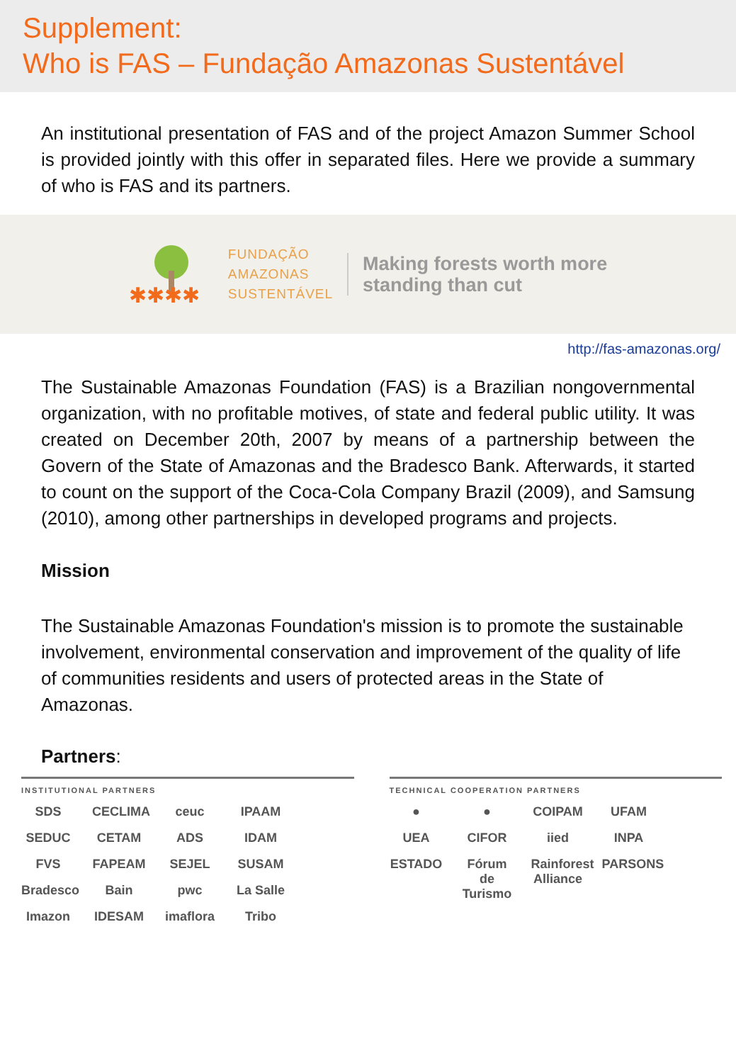Supplement:
Who is FAS – Fundação Amazonas Sustentável
An institutional presentation of FAS and of the project Amazon Summer School is provided jointly with this offer in separated files. Here we provide a summary of who is FAS and its partners.
✱✱✱✱
FUNDAÇÃO
AMAZONAS
SUSTENTÁVEL
Making forests worth more
standing than cut
http://fas-amazonas.org/
The Sustainable Amazonas Foundation (FAS) is a Brazilian nongovernmental organization, with no profitable motives, of state and federal public utility. It was created on December 20th, 2007 by means of a partnership between the Govern of the State of Amazonas and the Bradesco Bank. Afterwards, it started to count on the support of the Coca-Cola Company Brazil (2009), and Samsung (2010), among other partnerships in developed programs and projects.
Mission
The Sustainable Amazonas Foundation's mission is to promote the sustainable involvement, environmental conservation and improvement of the quality of life of communities residents and users of protected areas in the State of Amazonas.
Partners:
INSTITUTIONAL PARTNERS
SDS CECLIMA ceuc IPAAM SEDUC CETAM ADS IDAM FVS FAPEAM SEJEL SUSAM Bradesco Bain pwc La Salle Imazon IDESAM imaflora Tribo
TECHNICAL COOPERATION PARTNERS
● ● COIPAM UFAM UEA CIFOR iied INPA ESTADO Fórum de Turismo Rainforest Alliance PARSONS